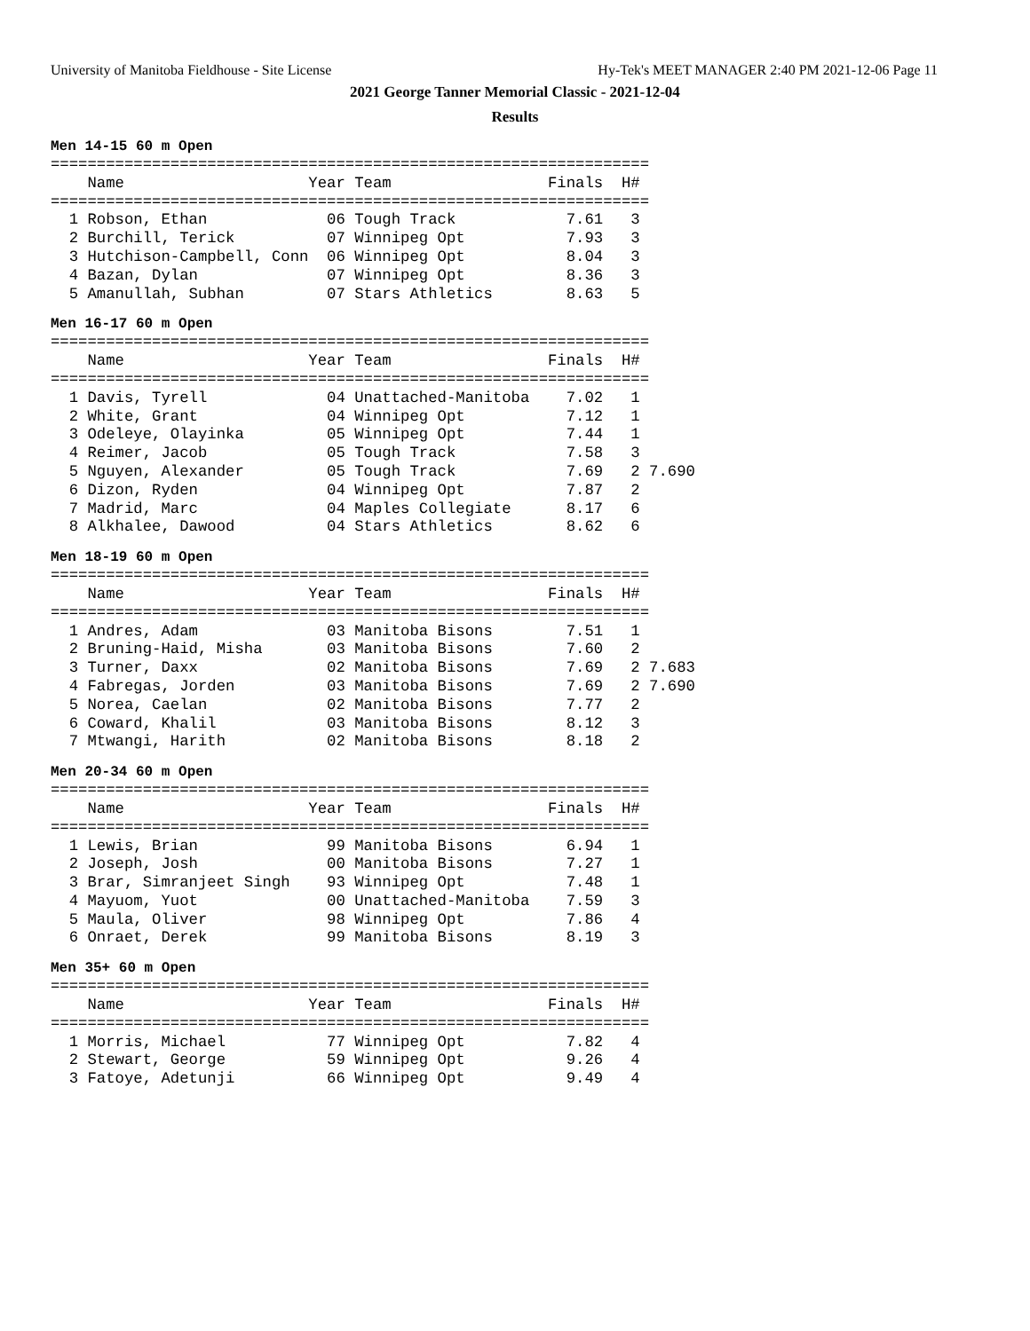University of Manitoba Fieldhouse - Site License Hy-Tek's MEET MANAGER 2:40 PM 2021-12-06 Page 11
2021 George Tanner Memorial Classic - 2021-12-04
Results
Men 14-15 60 m Open
=================================================================
    Name                    Year Team                 Finals  H#
=================================================================
  1 Robson, Ethan             06 Tough Track            7.61   3
  2 Burchill, Terick          07 Winnipeg Opt           7.93   3
  3 Hutchison-Campbell, Conn  06 Winnipeg Opt           8.04   3
  4 Bazan, Dylan              07 Winnipeg Opt           8.36   3
  5 Amanullah, Subhan         07 Stars Athletics        8.63   5
Men 16-17 60 m Open
=================================================================
    Name                    Year Team                 Finals  H#
=================================================================
  1 Davis, Tyrell             04 Unattached-Manitoba    7.02   1
  2 White, Grant              04 Winnipeg Opt           7.12   1
  3 Odeleye, Olayinka         05 Winnipeg Opt           7.44   1
  4 Reimer, Jacob             05 Tough Track            7.58   3
  5 Nguyen, Alexander         05 Tough Track            7.69   2 7.690
  6 Dizon, Ryden              04 Winnipeg Opt           7.87   2
  7 Madrid, Marc              04 Maples Collegiate      8.17   6
  8 Alkhalee, Dawood          04 Stars Athletics        8.62   6
Men 18-19 60 m Open
=================================================================
    Name                    Year Team                 Finals  H#
=================================================================
  1 Andres, Adam              03 Manitoba Bisons        7.51   1
  2 Bruning-Haid, Misha       03 Manitoba Bisons        7.60   2
  3 Turner, Daxx              02 Manitoba Bisons        7.69   2 7.683
  4 Fabregas, Jorden          03 Manitoba Bisons        7.69   2 7.690
  5 Norea, Caelan             02 Manitoba Bisons        7.77   2
  6 Coward, Khalil            03 Manitoba Bisons        8.12   3
  7 Mtwangi, Harith           02 Manitoba Bisons        8.18   2
Men 20-34 60 m Open
=================================================================
    Name                    Year Team                 Finals  H#
=================================================================
  1 Lewis, Brian              99 Manitoba Bisons        6.94   1
  2 Joseph, Josh              00 Manitoba Bisons        7.27   1
  3 Brar, Simranjeet Singh    93 Winnipeg Opt           7.48   1
  4 Mayuom, Yuot              00 Unattached-Manitoba    7.59   3
  5 Maula, Oliver             98 Winnipeg Opt           7.86   4
  6 Onraet, Derek             99 Manitoba Bisons        8.19   3
Men 35+ 60 m Open
=================================================================
    Name                    Year Team                 Finals  H#
=================================================================
  1 Morris, Michael           77 Winnipeg Opt           7.82   4
  2 Stewart, George           59 Winnipeg Opt           9.26   4
  3 Fatoye, Adetunji          66 Winnipeg Opt           9.49   4